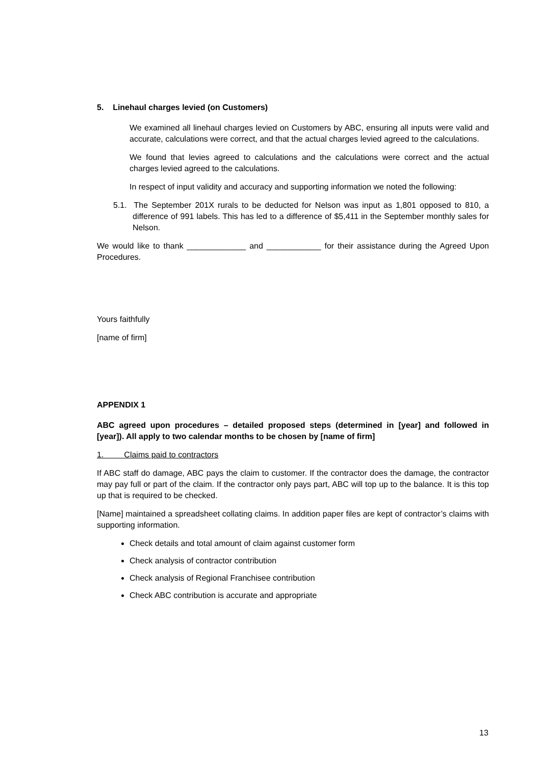5. Linehaul charges levied (on Customers)
We examined all linehaul charges levied on Customers by ABC, ensuring all inputs were valid and accurate, calculations were correct, and that the actual charges levied agreed to the calculations.
We found that levies agreed to calculations and the calculations were correct and the actual charges levied agreed to the calculations.
In respect of input validity and accuracy and supporting information we noted the following:
5.1. The September 201X rurals to be deducted for Nelson was input as 1,801 opposed to 810, a difference of 991 labels. This has led to a difference of $5,411 in the September monthly sales for Nelson.
We would like to thank _____________ and ____________ for their assistance during the Agreed Upon Procedures.
Yours faithfully
[name of firm]
APPENDIX 1
ABC agreed upon procedures – detailed proposed steps (determined in [year] and followed in [year]). All apply to two calendar months to be chosen by [name of firm]
1. Claims paid to contractors
If ABC staff do damage, ABC pays the claim to customer. If the contractor does the damage, the contractor may pay full or part of the claim. If the contractor only pays part, ABC will top up to the balance. It is this top up that is required to be checked.
[Name] maintained a spreadsheet collating claims. In addition paper files are kept of contractor’s claims with supporting information.
Check details and total amount of claim against customer form
Check analysis of contractor contribution
Check analysis of Regional Franchisee contribution
Check ABC contribution is accurate and appropriate
13